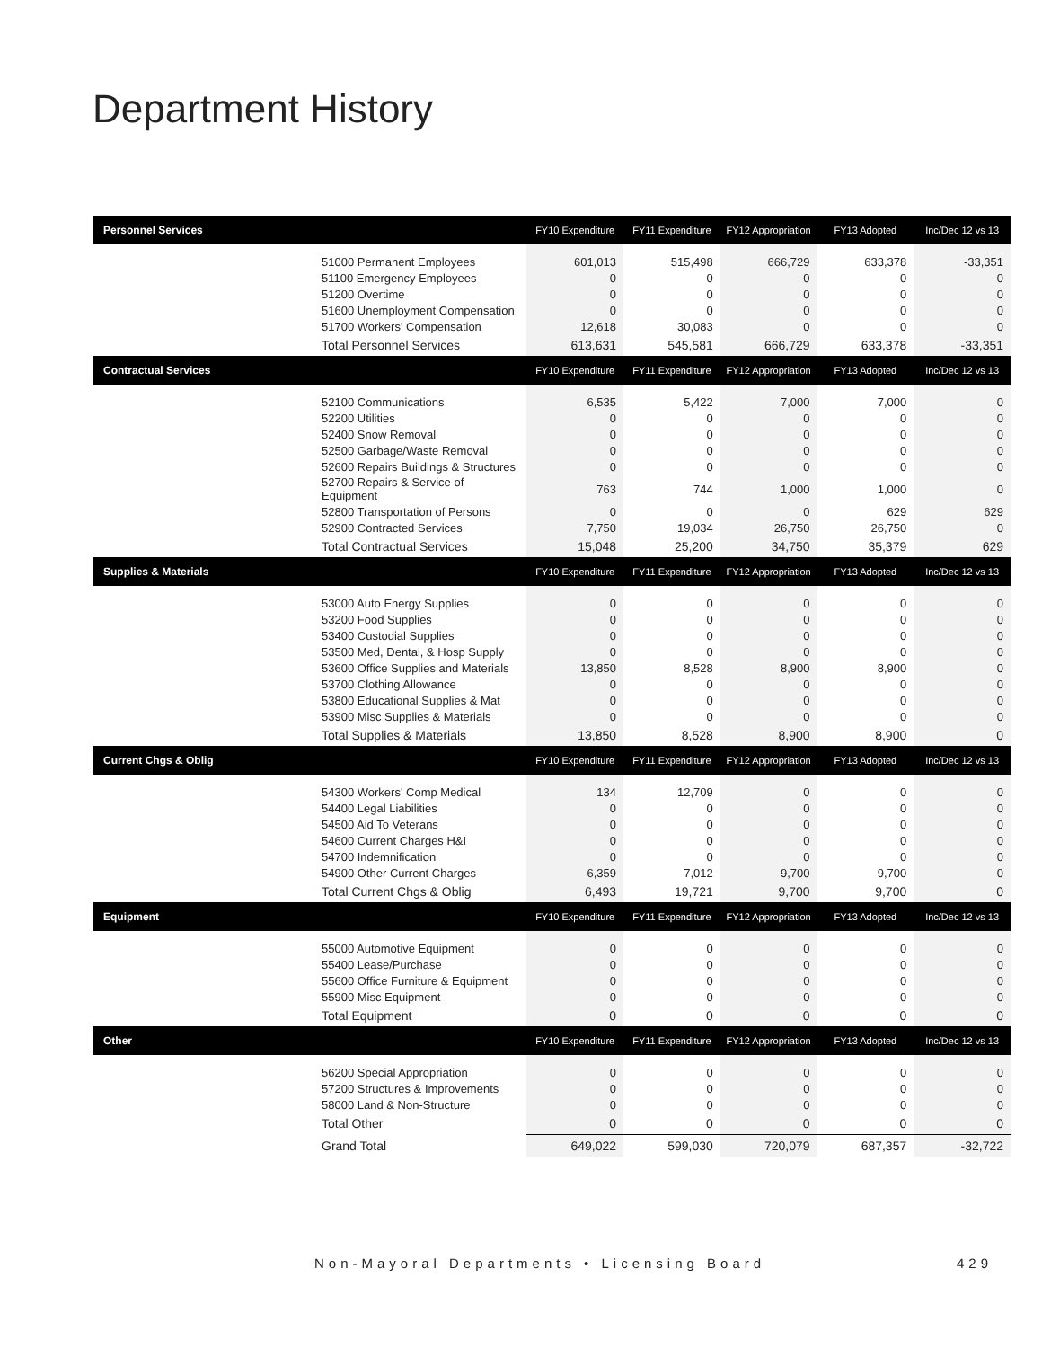Department History
| Personnel Services | FY10 Expenditure | FY11 Expenditure | FY12 Appropriation | FY13 Adopted | Inc/Dec 12 vs 13 |
| --- | --- | --- | --- | --- | --- |
| 51000 Permanent Employees | 601,013 | 515,498 | 666,729 | 633,378 | -33,351 |
| 51100 Emergency Employees | 0 | 0 | 0 | 0 | 0 |
| 51200 Overtime | 0 | 0 | 0 | 0 | 0 |
| 51600 Unemployment Compensation | 0 | 0 | 0 | 0 | 0 |
| 51700 Workers' Compensation | 12,618 | 30,083 | 0 | 0 | 0 |
| Total Personnel Services | 613,631 | 545,581 | 666,729 | 633,378 | -33,351 |
| Contractual Services | FY10 Expenditure | FY11 Expenditure | FY12 Appropriation | FY13 Adopted | Inc/Dec 12 vs 13 |
| 52100 Communications | 6,535 | 5,422 | 7,000 | 7,000 | 0 |
| 52200 Utilities | 0 | 0 | 0 | 0 | 0 |
| 52400 Snow Removal | 0 | 0 | 0 | 0 | 0 |
| 52500 Garbage/Waste Removal | 0 | 0 | 0 | 0 | 0 |
| 52600 Repairs Buildings & Structures | 0 | 0 | 0 | 0 | 0 |
| 52700 Repairs & Service of Equipment | 763 | 744 | 1,000 | 1,000 | 0 |
| 52800 Transportation of Persons | 0 | 0 | 0 | 629 | 629 |
| 52900 Contracted Services | 7,750 | 19,034 | 26,750 | 26,750 | 0 |
| Total Contractual Services | 15,048 | 25,200 | 34,750 | 35,379 | 629 |
| Supplies & Materials | FY10 Expenditure | FY11 Expenditure | FY12 Appropriation | FY13 Adopted | Inc/Dec 12 vs 13 |
| 53000 Auto Energy Supplies | 0 | 0 | 0 | 0 | 0 |
| 53200 Food Supplies | 0 | 0 | 0 | 0 | 0 |
| 53400 Custodial Supplies | 0 | 0 | 0 | 0 | 0 |
| 53500 Med, Dental, & Hosp Supply | 0 | 0 | 0 | 0 | 0 |
| 53600 Office Supplies and Materials | 13,850 | 8,528 | 8,900 | 8,900 | 0 |
| 53700 Clothing Allowance | 0 | 0 | 0 | 0 | 0 |
| 53800 Educational Supplies & Mat | 0 | 0 | 0 | 0 | 0 |
| 53900 Misc Supplies & Materials | 0 | 0 | 0 | 0 | 0 |
| Total Supplies & Materials | 13,850 | 8,528 | 8,900 | 8,900 | 0 |
| Current Chgs & Oblig | FY10 Expenditure | FY11 Expenditure | FY12 Appropriation | FY13 Adopted | Inc/Dec 12 vs 13 |
| 54300 Workers' Comp Medical | 134 | 12,709 | 0 | 0 | 0 |
| 54400 Legal Liabilities | 0 | 0 | 0 | 0 | 0 |
| 54500 Aid To Veterans | 0 | 0 | 0 | 0 | 0 |
| 54600 Current Charges H&I | 0 | 0 | 0 | 0 | 0 |
| 54700 Indemnification | 0 | 0 | 0 | 0 | 0 |
| 54900 Other Current Charges | 6,359 | 7,012 | 9,700 | 9,700 | 0 |
| Total Current Chgs & Oblig | 6,493 | 19,721 | 9,700 | 9,700 | 0 |
| Equipment | FY10 Expenditure | FY11 Expenditure | FY12 Appropriation | FY13 Adopted | Inc/Dec 12 vs 13 |
| 55000 Automotive Equipment | 0 | 0 | 0 | 0 | 0 |
| 55400 Lease/Purchase | 0 | 0 | 0 | 0 | 0 |
| 55600 Office Furniture & Equipment | 0 | 0 | 0 | 0 | 0 |
| 55900 Misc Equipment | 0 | 0 | 0 | 0 | 0 |
| Total Equipment | 0 | 0 | 0 | 0 | 0 |
| Other | FY10 Expenditure | FY11 Expenditure | FY12 Appropriation | FY13 Adopted | Inc/Dec 12 vs 13 |
| 56200 Special Appropriation | 0 | 0 | 0 | 0 | 0 |
| 57200 Structures & Improvements | 0 | 0 | 0 | 0 | 0 |
| 58000 Land & Non-Structure | 0 | 0 | 0 | 0 | 0 |
| Total Other | 0 | 0 | 0 | 0 | 0 |
| Grand Total | 649,022 | 599,030 | 720,079 | 687,357 | -32,722 |
Non-Mayoral Departments • Licensing Board 429